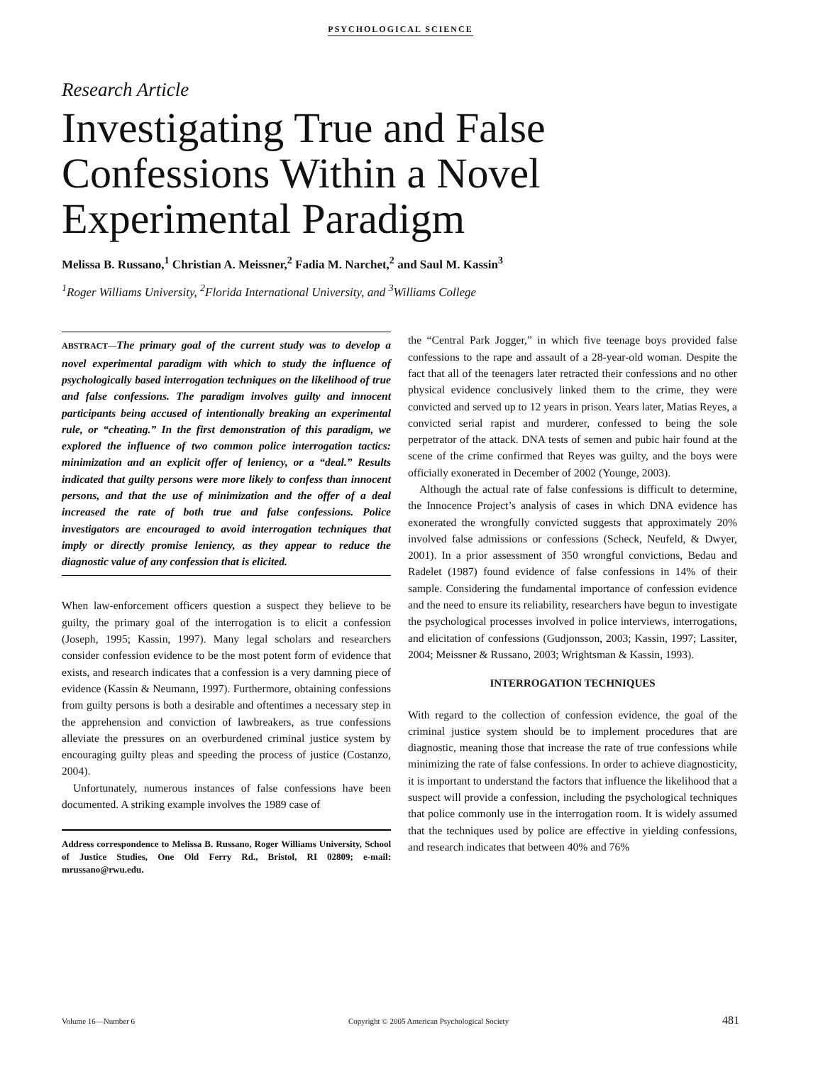PSYCHOLOGICAL SCIENCE
Research Article
Investigating True and False Confessions Within a Novel Experimental Paradigm
Melissa B. Russano,<sup>1</sup> Christian A. Meissner,<sup>2</sup> Fadia M. Narchet,<sup>2</sup> and Saul M. Kassin<sup>3</sup>
<sup>1</sup> Roger Williams University, <sup>2</sup>Florida International University, and <sup>3</sup>Williams College
ABSTRACT—The primary goal of the current study was to develop a novel experimental paradigm with which to study the influence of psychologically based interrogation techniques on the likelihood of true and false confessions. The paradigm involves guilty and innocent participants being accused of intentionally breaking an experimental rule, or “cheating.” In the first demonstration of this paradigm, we explored the influence of two common police interrogation tactics: minimization and an explicit offer of leniency, or a “deal.” Results indicated that guilty persons were more likely to confess than innocent persons, and that the use of minimization and the offer of a deal increased the rate of both true and false confessions. Police investigators are encouraged to avoid interrogation techniques that imply or directly promise leniency, as they appear to reduce the diagnostic value of any confession that is elicited.
When law-enforcement officers question a suspect they believe to be guilty, the primary goal of the interrogation is to elicit a confession (Joseph, 1995; Kassin, 1997). Many legal scholars and researchers consider confession evidence to be the most potent form of evidence that exists, and research indicates that a confession is a very damning piece of evidence (Kassin & Neumann, 1997). Furthermore, obtaining confessions from guilty persons is both a desirable and oftentimes a necessary step in the apprehension and conviction of lawbreakers, as true confessions alleviate the pressures on an overburdened criminal justice system by encouraging guilty pleas and speeding the process of justice (Costanzo, 2004).
Unfortunately, numerous instances of false confessions have been documented. A striking example involves the 1989 case of
Address correspondence to Melissa B. Russano, Roger Williams University, School of Justice Studies, One Old Ferry Rd., Bristol, RI 02809; e-mail: mrussano@rwu.edu.
the “Central Park Jogger,” in which five teenage boys provided false confessions to the rape and assault of a 28-year-old woman. Despite the fact that all of the teenagers later retracted their confessions and no other physical evidence conclusively linked them to the crime, they were convicted and served up to 12 years in prison. Years later, Matias Reyes, a convicted serial rapist and murderer, confessed to being the sole perpetrator of the attack. DNA tests of semen and pubic hair found at the scene of the crime confirmed that Reyes was guilty, and the boys were officially exonerated in December of 2002 (Younge, 2003).
Although the actual rate of false confessions is difficult to determine, the Innocence Project’s analysis of cases in which DNA evidence has exonerated the wrongfully convicted suggests that approximately 20% involved false admissions or confessions (Scheck, Neufeld, & Dwyer, 2001). In a prior assessment of 350 wrongful convictions, Bedau and Radelet (1987) found evidence of false confessions in 14% of their sample. Considering the fundamental importance of confession evidence and the need to ensure its reliability, researchers have begun to investigate the psychological processes involved in police interviews, interrogations, and elicitation of confessions (Gudjonsson, 2003; Kassin, 1997; Lassiter, 2004; Meissner & Russano, 2003; Wrightsman & Kassin, 1993).
INTERROGATION TECHNIQUES
With regard to the collection of confession evidence, the goal of the criminal justice system should be to implement procedures that are diagnostic, meaning those that increase the rate of true confessions while minimizing the rate of false confessions. In order to achieve diagnosticity, it is important to understand the factors that influence the likelihood that a suspect will provide a confession, including the psychological techniques that police commonly use in the interrogation room. It is widely assumed that the techniques used by police are effective in yielding confessions, and research indicates that between 40% and 76%
Volume 16—Number 6 Copyright © 2005 American Psychological Society 481